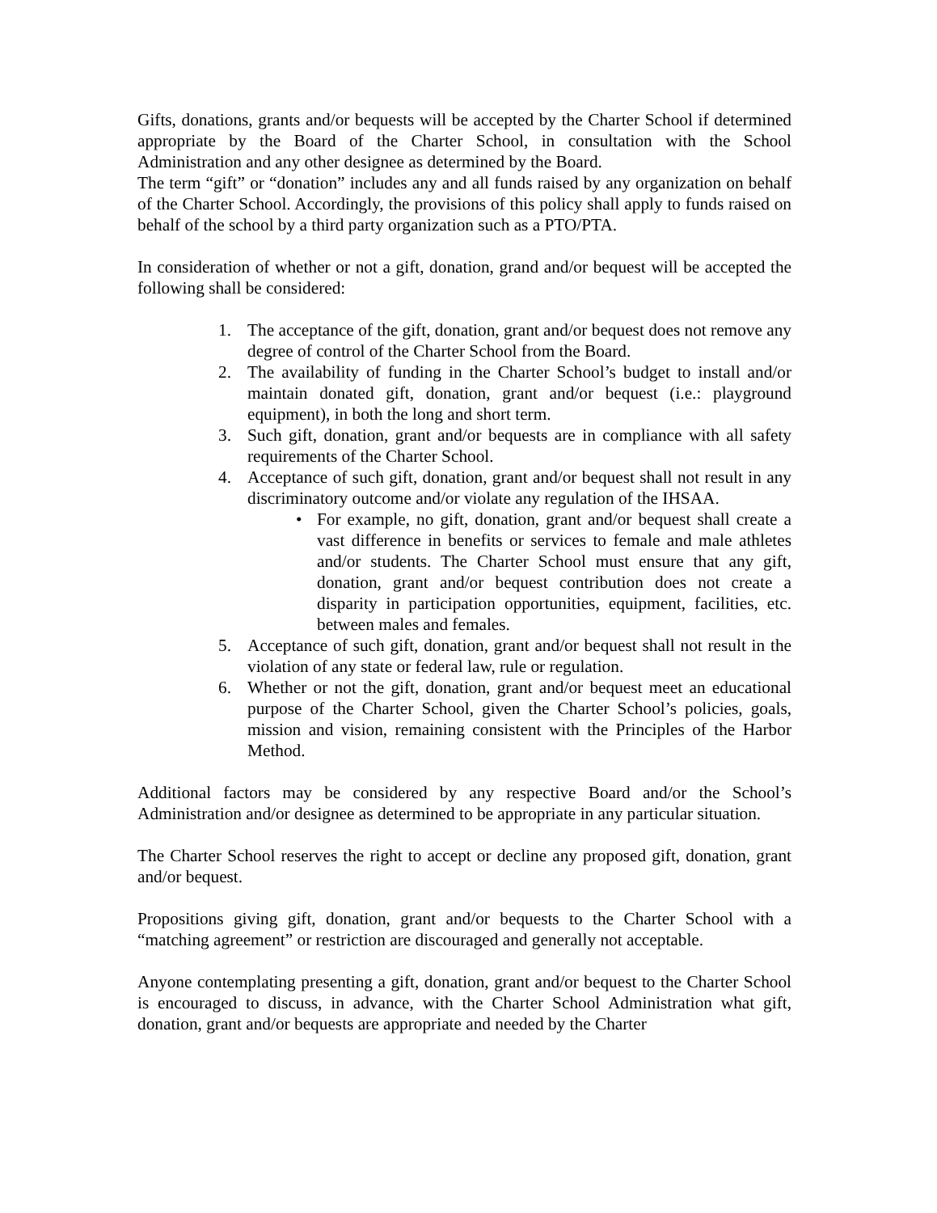Gifts, donations, grants and/or bequests will be accepted by the Charter School if determined appropriate by the Board of the Charter School, in consultation with the School Administration and any other designee as determined by the Board.
The term “gift” or “donation” includes any and all funds raised by any organization on behalf of the Charter School. Accordingly, the provisions of this policy shall apply to funds raised on behalf of the school by a third party organization such as a PTO/PTA.
In consideration of whether or not a gift, donation, grand and/or bequest will be accepted the following shall be considered:
1. The acceptance of the gift, donation, grant and/or bequest does not remove any degree of control of the Charter School from the Board.
2. The availability of funding in the Charter School’s budget to install and/or maintain donated gift, donation, grant and/or bequest (i.e.: playground equipment), in both the long and short term.
3. Such gift, donation, grant and/or bequests are in compliance with all safety requirements of the Charter School.
4. Acceptance of such gift, donation, grant and/or bequest shall not result in any discriminatory outcome and/or violate any regulation of the IHSAA.
• For example, no gift, donation, grant and/or bequest shall create a vast difference in benefits or services to female and male athletes and/or students. The Charter School must ensure that any gift, donation, grant and/or bequest contribution does not create a disparity in participation opportunities, equipment, facilities, etc. between males and females.
5. Acceptance of such gift, donation, grant and/or bequest shall not result in the violation of any state or federal law, rule or regulation.
6. Whether or not the gift, donation, grant and/or bequest meet an educational purpose of the Charter School, given the Charter School’s policies, goals, mission and vision, remaining consistent with the Principles of the Harbor Method.
Additional factors may be considered by any respective Board and/or the School’s Administration and/or designee as determined to be appropriate in any particular situation.
The Charter School reserves the right to accept or decline any proposed gift, donation, grant and/or bequest.
Propositions giving gift, donation, grant and/or bequests to the Charter School with a “matching agreement” or restriction are discouraged and generally not acceptable.
Anyone contemplating presenting a gift, donation, grant and/or bequest to the Charter School is encouraged to discuss, in advance, with the Charter School Administration what gift, donation, grant and/or bequests are appropriate and needed by the Charter